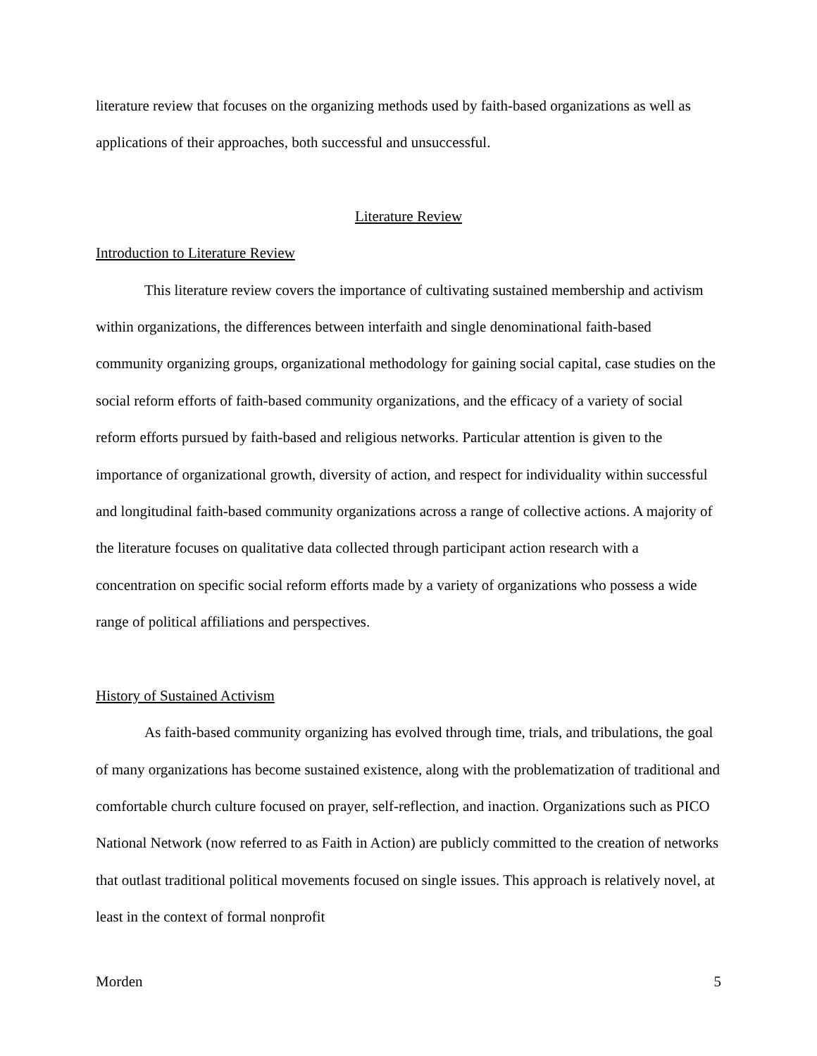literature review that focuses on the organizing methods used by faith-based organizations as well as applications of their approaches, both successful and unsuccessful.
Literature Review
Introduction to Literature Review
This literature review covers the importance of cultivating sustained membership and activism within organizations, the differences between interfaith and single denominational faith-based community organizing groups, organizational methodology for gaining social capital, case studies on the social reform efforts of faith-based community organizations, and the efficacy of a variety of social reform efforts pursued by faith-based and religious networks. Particular attention is given to the importance of organizational growth, diversity of action, and respect for individuality within successful and longitudinal faith-based community organizations across a range of collective actions. A majority of the literature focuses on qualitative data collected through participant action research with a concentration on specific social reform efforts made by a variety of organizations who possess a wide range of political affiliations and perspectives.
History of Sustained Activism
As faith-based community organizing has evolved through time, trials, and tribulations, the goal of many organizations has become sustained existence, along with the problematization of traditional and comfortable church culture focused on prayer, self-reflection, and inaction. Organizations such as PICO National Network (now referred to as Faith in Action) are publicly committed to the creation of networks that outlast traditional political movements focused on single issues. This approach is relatively novel, at least in the context of formal nonprofit
Morden 5